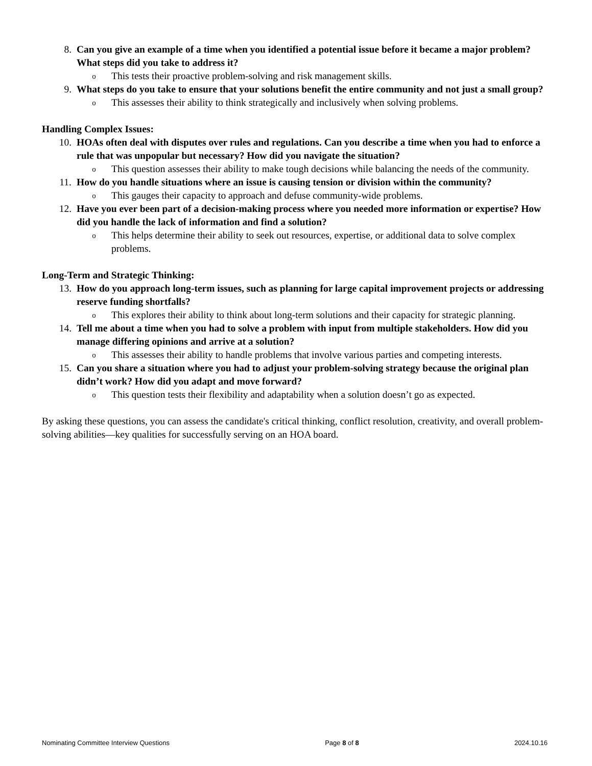8. Can you give an example of a time when you identified a potential issue before it became a major problem? What steps did you take to address it?
o
This tests their proactive problem-solving and risk management skills.
9. What steps do you take to ensure that your solutions benefit the entire community and not just a small group?
o
This assesses their ability to think strategically and inclusively when solving problems.
Handling Complex Issues:
10. HOAs often deal with disputes over rules and regulations. Can you describe a time when you had to enforce a rule that was unpopular but necessary? How did you navigate the situation?
o
This question assesses their ability to make tough decisions while balancing the needs of the community.
11. How do you handle situations where an issue is causing tension or division within the community?
o
This gauges their capacity to approach and defuse community-wide problems.
12. Have you ever been part of a decision-making process where you needed more information or expertise? How did you handle the lack of information and find a solution?
o
This helps determine their ability to seek out resources, expertise, or additional data to solve complex problems.
Long-Term and Strategic Thinking:
13. How do you approach long-term issues, such as planning for large capital improvement projects or addressing reserve funding shortfalls?
o
This explores their ability to think about long-term solutions and their capacity for strategic planning.
14. Tell me about a time when you had to solve a problem with input from multiple stakeholders. How did you manage differing opinions and arrive at a solution?
o
This assesses their ability to handle problems that involve various parties and competing interests.
15. Can you share a situation where you had to adjust your problem-solving strategy because the original plan didn’t work? How did you adapt and move forward?
o
This question tests their flexibility and adaptability when a solution doesn’t go as expected.
By asking these questions, you can assess the candidate's critical thinking, conflict resolution, creativity, and overall problem-solving abilities—key qualities for successfully serving on an HOA board.
Nominating Committee Interview Questions Page 8 of 8 2024.10.16